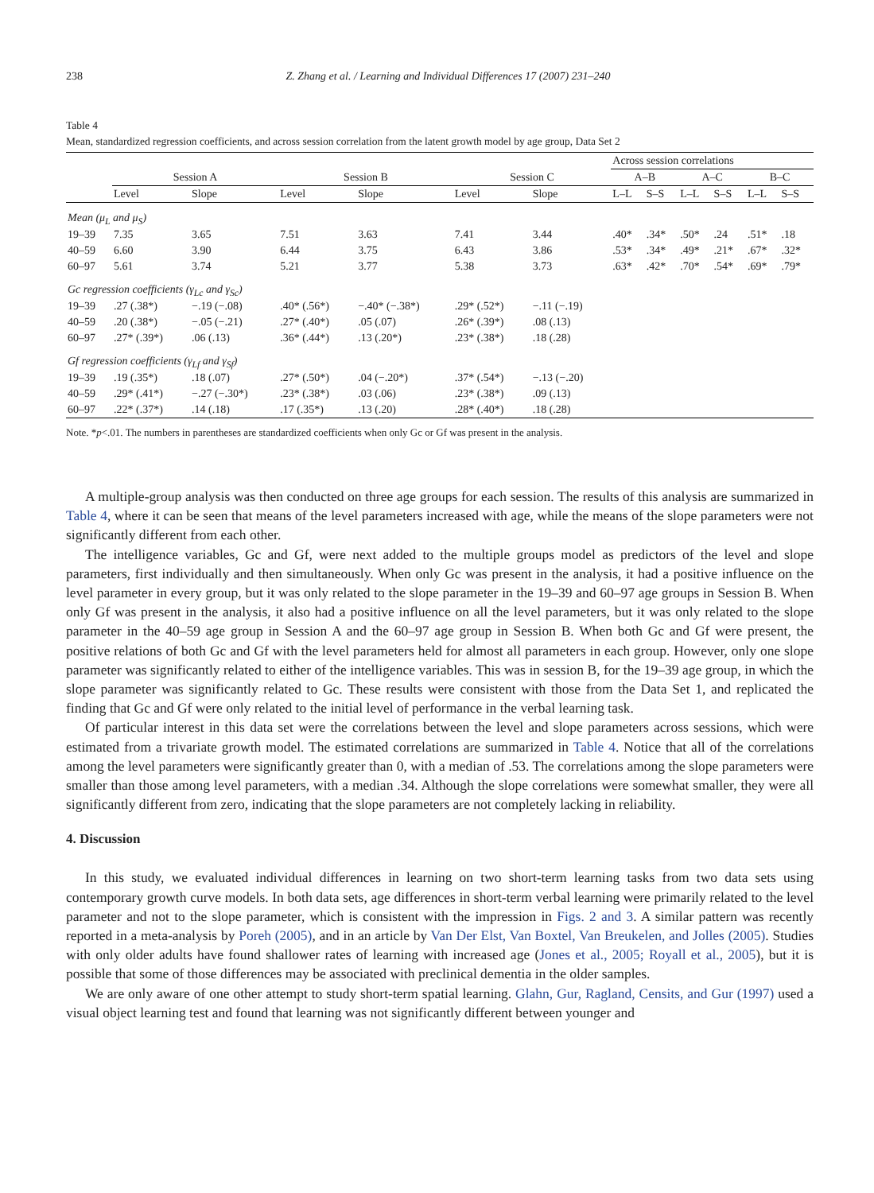238 Z. Zhang et al. / Learning and Individual Differences 17 (2007) 231–240
Table 4
Mean, standardized regression coefficients, and across session correlation from the latent growth model by age group, Data Set 2
| | | | | | | | Across session correlations | | | | | |
| --- | --- | --- | --- | --- | --- | --- | --- | --- | --- | --- | --- | --- |
| | Session A | | Session B | | Session C | | A–B | | A–C | | B–C | |
| | Level | Slope | Level | Slope | Level | Slope | L–L | S–S | L–L | S–S | L–L | S–S |
| Mean (μ<sub>L</sub> and μ<sub>S</sub>) | | | | | | | | | | | | |
| 19–39 | 7.35 | 3.65 | 7.51 | 3.63 | 7.41 | 3.44 | .40* | .34* | .50* | .24 | .51* | .18 |
| 40–59 | 6.60 | 3.90 | 6.44 | 3.75 | 6.43 | 3.86 | .53* | .34* | .49* | .21* | .67* | .32* |
| 60–97 | 5.61 | 3.74 | 5.21 | 3.77 | 5.38 | 3.73 | .63* | .42* | .70* | .54* | .69* | .79* |
| Gc regression coefficients (γ<sub>Lc</sub> and γ<sub>Sc</sub>) | | | | | | | | | | | | |
| 19–39 | .27 (.38*) | −.19 (−.08) | .40* (.56*) | −.40* (−.38*) | .29* (.52*) | −.11 (−.19) | | | | | | |
| 40–59 | .20 (.38*) | −.05 (−.21) | .27* (.40*) | .05 (.07) | .26* (.39*) | .08 (.13) | | | | | | |
| 60–97 | .27* (.39*) | .06 (.13) | .36* (.44*) | .13 (.20*) | .23* (.38*) | .18 (.28) | | | | | | |
| Gf regression coefficients (γ<sub>Lf</sub> and γ<sub>Sf</sub>) | | | | | | | | | | | | |
| 19–39 | .19 (.35*) | .18 (.07) | .27* (.50*) | .04 (−.20*) | .37* (.54*) | −.13 (−.20) | | | | | | |
| 40–59 | .29* (.41*) | −.27 (−.30*) | .23* (.38*) | .03 (.06) | .23* (.38*) | .09 (.13) | | | | | | |
| 60–97 | .22* (.37*) | .14 (.18) | .17 (.35*) | .13 (.20) | .28* (.40*) | .18 (.28) | | | | | | |
Note. *p<.01. The numbers in parentheses are standardized coefficients when only Gc or Gf was present in the analysis.
A multiple-group analysis was then conducted on three age groups for each session. The results of this analysis are summarized in Table 4, where it can be seen that means of the level parameters increased with age, while the means of the slope parameters were not significantly different from each other.
The intelligence variables, Gc and Gf, were next added to the multiple groups model as predictors of the level and slope parameters, first individually and then simultaneously. When only Gc was present in the analysis, it had a positive influence on the level parameter in every group, but it was only related to the slope parameter in the 19–39 and 60–97 age groups in Session B. When only Gf was present in the analysis, it also had a positive influence on all the level parameters, but it was only related to the slope parameter in the 40–59 age group in Session A and the 60–97 age group in Session B. When both Gc and Gf were present, the positive relations of both Gc and Gf with the level parameters held for almost all parameters in each group. However, only one slope parameter was significantly related to either of the intelligence variables. This was in session B, for the 19–39 age group, in which the slope parameter was significantly related to Gc. These results were consistent with those from the Data Set 1, and replicated the finding that Gc and Gf were only related to the initial level of performance in the verbal learning task.
Of particular interest in this data set were the correlations between the level and slope parameters across sessions, which were estimated from a trivariate growth model. The estimated correlations are summarized in Table 4. Notice that all of the correlations among the level parameters were significantly greater than 0, with a median of .53. The correlations among the slope parameters were smaller than those among level parameters, with a median .34. Although the slope correlations were somewhat smaller, they were all significantly different from zero, indicating that the slope parameters are not completely lacking in reliability.
4. Discussion
In this study, we evaluated individual differences in learning on two short-term learning tasks from two data sets using contemporary growth curve models. In both data sets, age differences in short-term verbal learning were primarily related to the level parameter and not to the slope parameter, which is consistent with the impression in Figs. 2 and 3. A similar pattern was recently reported in a meta-analysis by Poreh (2005), and in an article by Van Der Elst, Van Boxtel, Van Breukelen, and Jolles (2005). Studies with only older adults have found shallower rates of learning with increased age (Jones et al., 2005; Royall et al., 2005), but it is possible that some of those differences may be associated with preclinical dementia in the older samples.
We are only aware of one other attempt to study short-term spatial learning. Glahn, Gur, Ragland, Censits, and Gur (1997) used a visual object learning test and found that learning was not significantly different between younger and